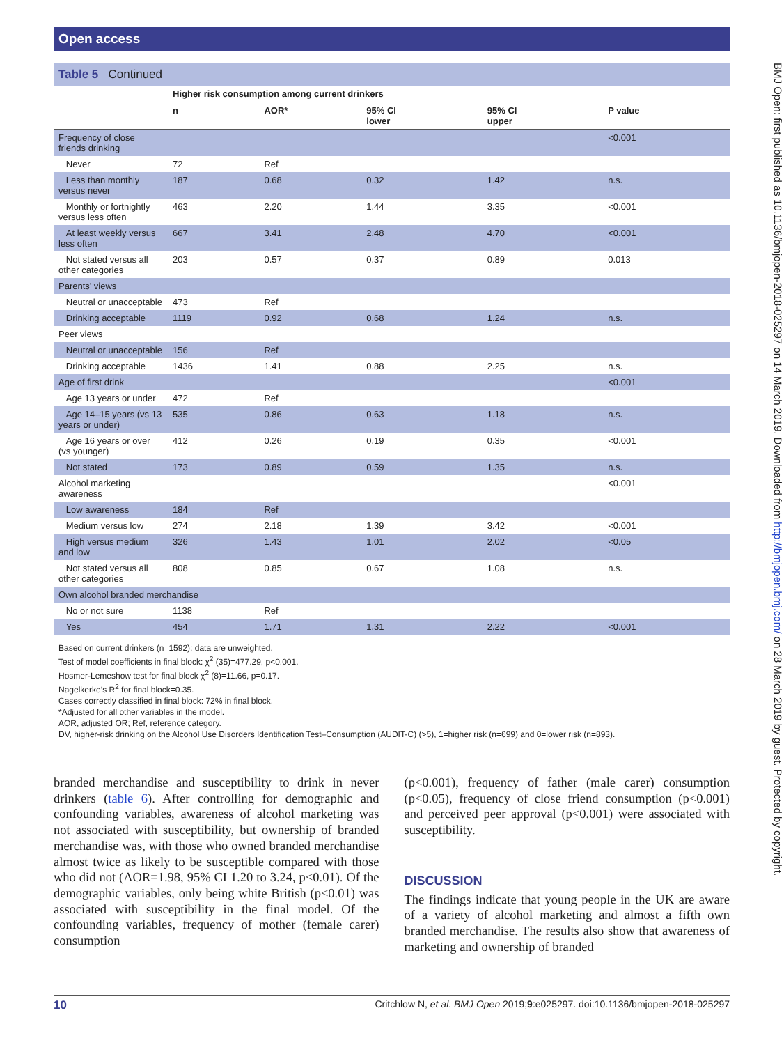Open access
BMJ Open: first published as 10.1136/bmjopen-2018-025297 on 14 March 2019. Downloaded from http://bmjopen.bmj.com/ on 28 March 2019 by guest. Protected by copyright.
Table 5 Continued
| | Higher risk consumption among current drinkers | | | | |
| --- | --- | --- | --- | --- | --- |
| | n | AOR* | 95% CI lower | 95% CI upper | P value |
| Frequency of close friends drinking | | | | | <0.001 |
| Never | 72 | Ref | | | |
| Less than monthly versus never | 187 | 0.68 | 0.32 | 1.42 | n.s. |
| Monthly or fortnightly versus less often | 463 | 2.20 | 1.44 | 3.35 | <0.001 |
| At least weekly versus less often | 667 | 3.41 | 2.48 | 4.70 | <0.001 |
| Not stated versus all other categories | 203 | 0.57 | 0.37 | 0.89 | 0.013 |
| Parents’ views | | | | | |
| Neutral or unacceptable | 473 | Ref | | | |
| Drinking acceptable | 1119 | 0.92 | 0.68 | 1.24 | n.s. |
| Peer views | | | | | |
| Neutral or unacceptable | 156 | Ref | | | |
| Drinking acceptable | 1436 | 1.41 | 0.88 | 2.25 | n.s. |
| Age of first drink | | | | | <0.001 |
| Age 13 years or under | 472 | Ref | | | |
| Age 14–15 years (vs 13 years or under) | 535 | 0.86 | 0.63 | 1.18 | n.s. |
| Age 16 years or over (vs younger) | 412 | 0.26 | 0.19 | 0.35 | <0.001 |
| Not stated | 173 | 0.89 | 0.59 | 1.35 | n.s. |
| Alcohol marketing awareness | | | | | <0.001 |
| Low awareness | 184 | Ref | | | |
| Medium versus low | 274 | 2.18 | 1.39 | 3.42 | <0.001 |
| High versus medium and low | 326 | 1.43 | 1.01 | 2.02 | <0.05 |
| Not stated versus all other categories | 808 | 0.85 | 0.67 | 1.08 | n.s. |
| Own alcohol branded merchandise | | | | | |
| No or not sure | 1138 | Ref | | | |
| Yes | 454 | 1.71 | 1.31 | 2.22 | <0.001 |
Based on current drinkers (n=1592); data are unweighted.
Test of model coefficients in final block: χ<sup>2</sup> (35)=477.29, p<0.001.
Hosmer-Lemeshow test for final block χ<sup>2</sup> (8)=11.66, p=0.17.
Nagelkerke’s R<sup>2</sup> for final block=0.35.
Cases correctly classified in final block: 72% in final block.
*Adjusted for all other variables in the model.
AOR, adjusted OR; Ref, reference category.
DV, higher-risk drinking on the Alcohol Use Disorders Identification Test–Consumption (AUDIT-C) (>5), 1=higher risk (n=699) and 0=lower risk (n=893).
branded merchandise and susceptibility to drink in never drinkers (table 6). After controlling for demographic and confounding variables, awareness of alcohol marketing was not associated with susceptibility, but ownership of branded merchandise was, with those who owned branded merchandise almost twice as likely to be susceptible compared with those who did not (AOR=1.98, 95% CI 1.20 to 3.24, p<0.01). Of the demographic variables, only being white British (p<0.01) was associated with susceptibility in the final model. Of the confounding variables, frequency of mother (female carer) consumption
(p<0.001), frequency of father (male carer) consumption (p<0.05), frequency of close friend consumption (p<0.001) and perceived peer approval (p<0.001) were associated with susceptibility.
DISCUSSION
The findings indicate that young people in the UK are aware of a variety of alcohol marketing and almost a fifth own branded merchandise. The results also show that awareness of marketing and ownership of branded
10 Critchlow N, et al. BMJ Open 2019;9:e025297. doi:10.1136/bmjopen-2018-025297